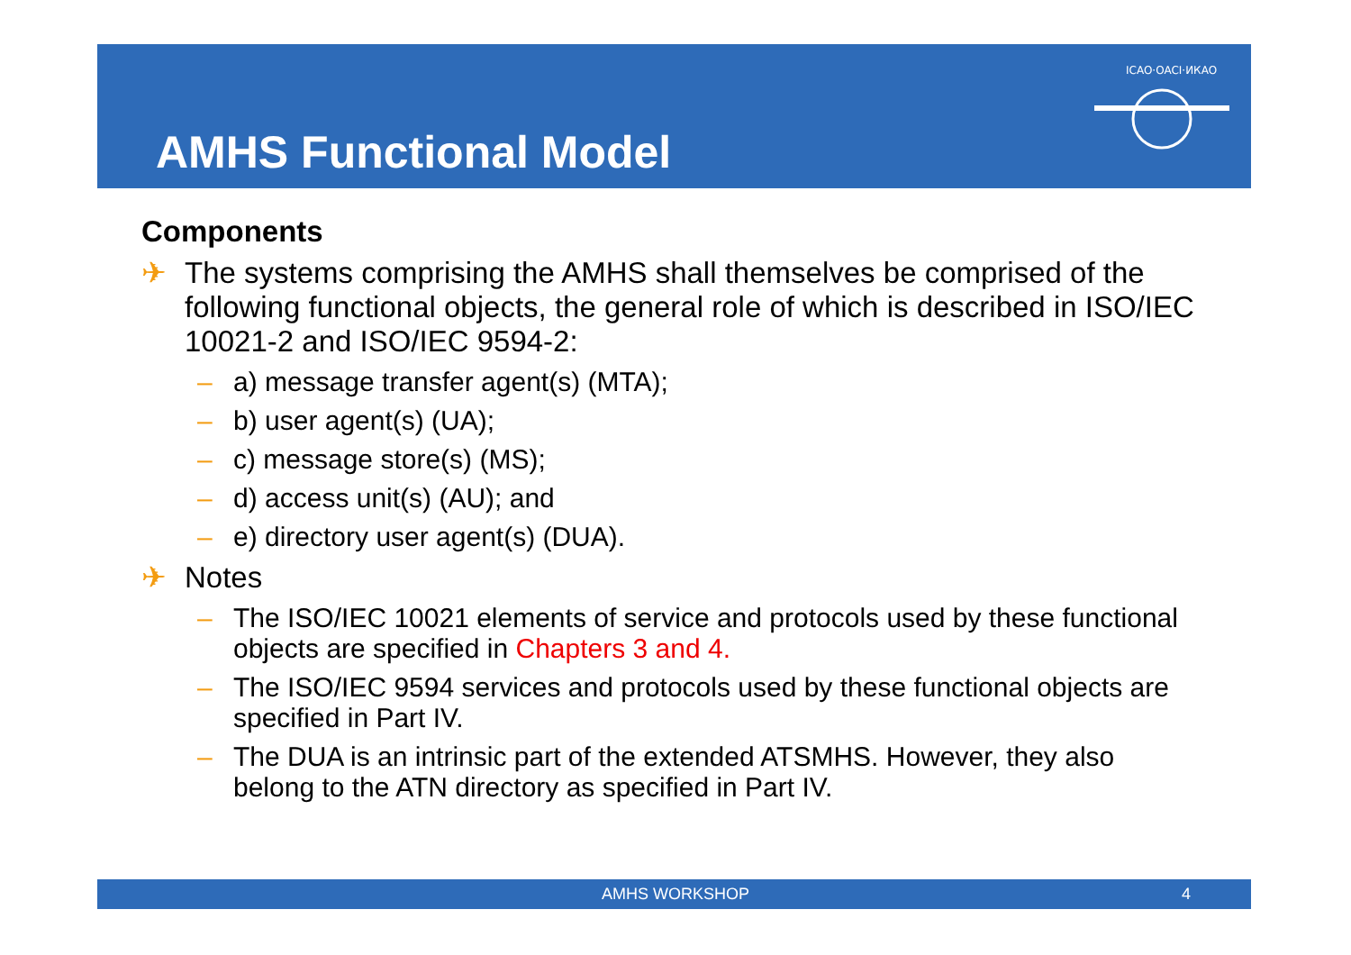AMHS Functional Model
ICAO·OACI·ИКАО
Components
✈ The systems comprising the AMHS shall themselves be comprised of the following functional objects, the general role of which is described in ISO/IEC 10021-2 and ISO/IEC 9594-2:
– a) message transfer agent(s) (MTA);
– b) user agent(s) (UA);
– c) message store(s) (MS);
– d) access unit(s) (AU); and
– e) directory user agent(s) (DUA).
✈ Notes
– The ISO/IEC 10021 elements of service and protocols used by these functional objects are specified in Chapters 3 and 4.
– The ISO/IEC 9594 services and protocols used by these functional objects are specified in Part IV.
– The DUA is an intrinsic part of the extended ATSMHS. However, they also belong to the ATN directory as specified in Part IV.
AMHS WORKSHOP 4